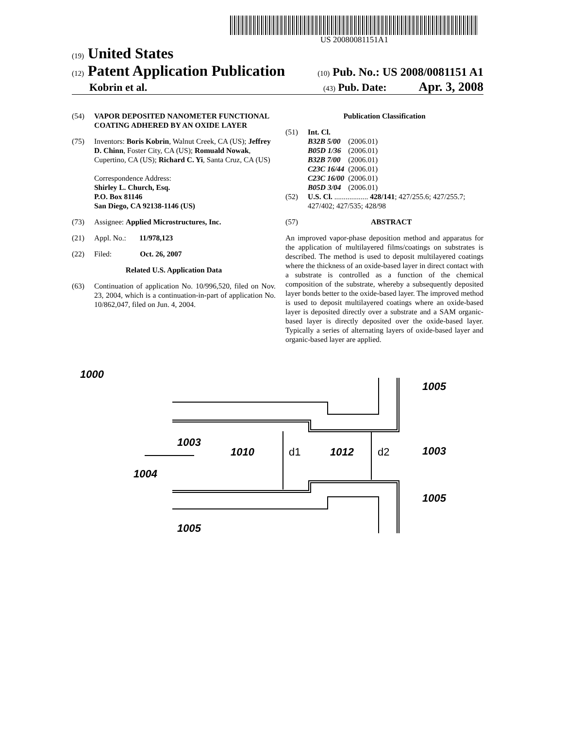US 20080081151A1
(19) United States
(12) Patent Application Publication (10) Pub. No.: US 2008/0081151 A1
Kobrin et al. (43) Pub. Date: Apr. 3, 2008
(54) VAPOR DEPOSITED NANOMETER FUNCTIONAL COATING ADHERED BY AN OXIDE LAYER
(75) Inventors: Boris Kobrin, Walnut Creek, CA (US); Jeffrey D. Chinn, Foster City, CA (US); Romuald Nowak, Cupertino, CA (US); Richard C. Yi, Santa Cruz, CA (US)
Correspondence Address:
Shirley L. Church, Esq.
P.O. Box 81146
San Diego, CA 92138-1146 (US)
(73) Assignee: Applied Microstructures, Inc.
(21) Appl. No.: 11/978,123
(22) Filed: Oct. 26, 2007
Related U.S. Application Data
(63) Continuation of application No. 10/996,520, filed on Nov. 23, 2004, which is a continuation-in-part of application No. 10/862,047, filed on Jun. 4, 2004.
Publication Classification
(51) Int. Cl.
| B32B 5/00 | (2006.01) |
| B05D 1/36 | (2006.01) |
| B32B 7/00 | (2006.01) |
| C23C 16/44 | (2006.01) |
| C23C 16/00 | (2006.01) |
| B05D 3/04 | (2006.01) |
(52) U.S. Cl. .................. 428/141; 427/255.6; 427/255.7; 427/402; 427/535; 428/98
(57) ABSTRACT
An improved vapor-phase deposition method and apparatus for the application of multilayered films/coatings on substrates is described. The method is used to deposit multilayered coatings where the thickness of an oxide-based layer in direct contact with a substrate is controlled as a function of the chemical composition of the substrate, whereby a subsequently deposited layer bonds better to the oxide-based layer. The improved method is used to deposit multilayered coatings where an oxide-based layer is deposited directly over a substrate and a SAM organic-based layer is directly deposited over the oxide-based layer. Typically a series of alternating layers of oxide-based layer and organic-based layer are applied.
1000
1003
1005
1003
1010
d1
1012
d2
1004
1005
1005